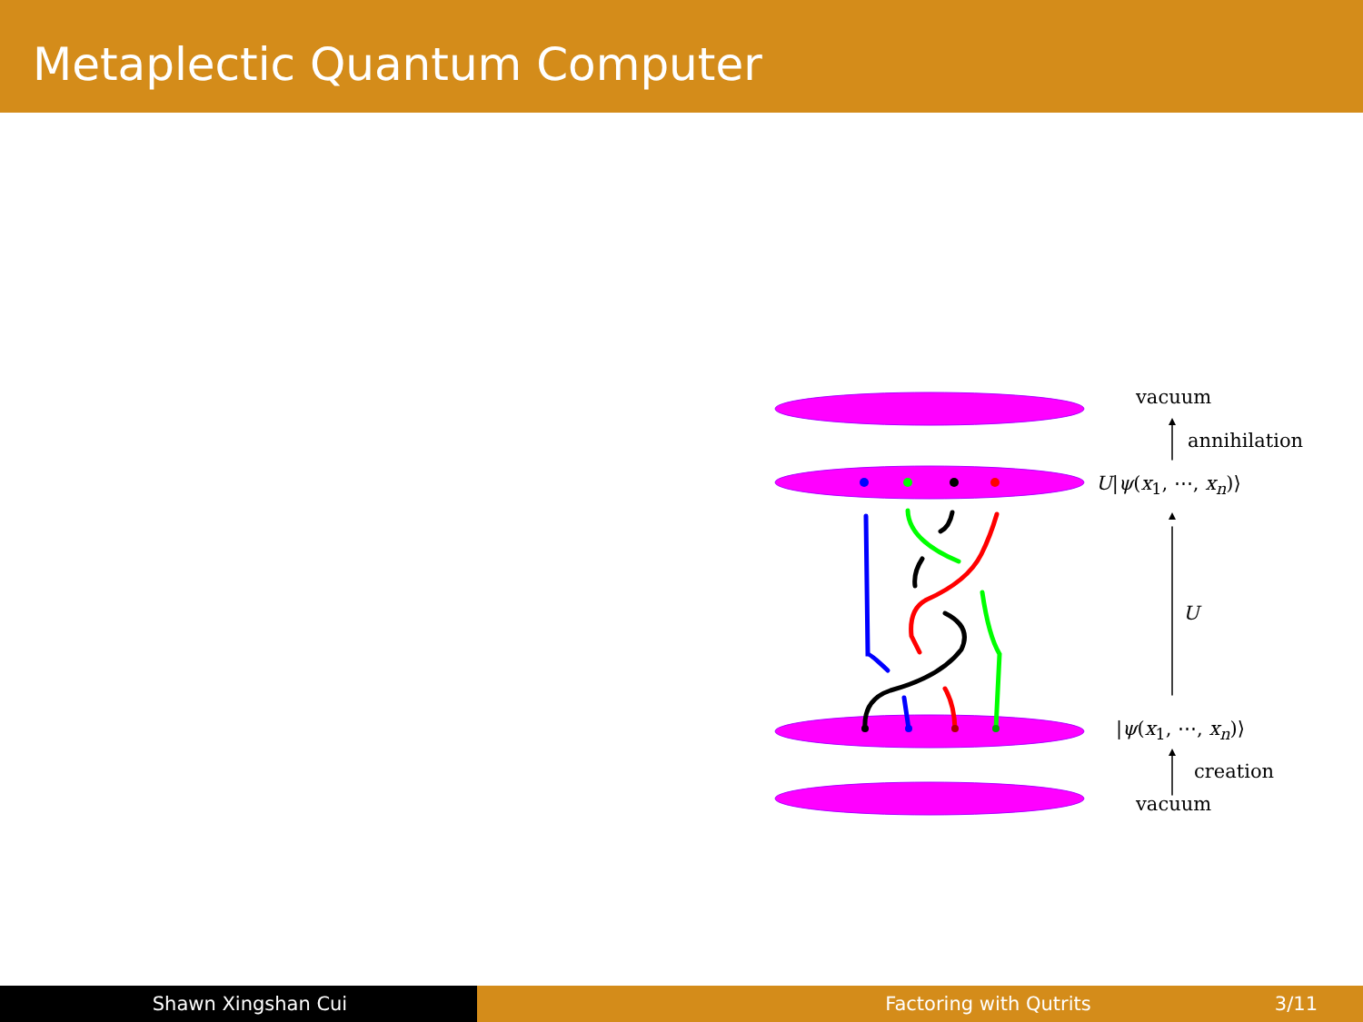Metaplectic Quantum Computer
vacuum
annihilation
U|ψ(x<sub>1</sub>, ⋯, x<sub>n</sub>)⟩
U
|ψ(x<sub>1</sub>, ⋯, x<sub>n</sub>)⟩
creation
vacuum
Shawn Xingshan Cui Factoring with Qutrits 3/11